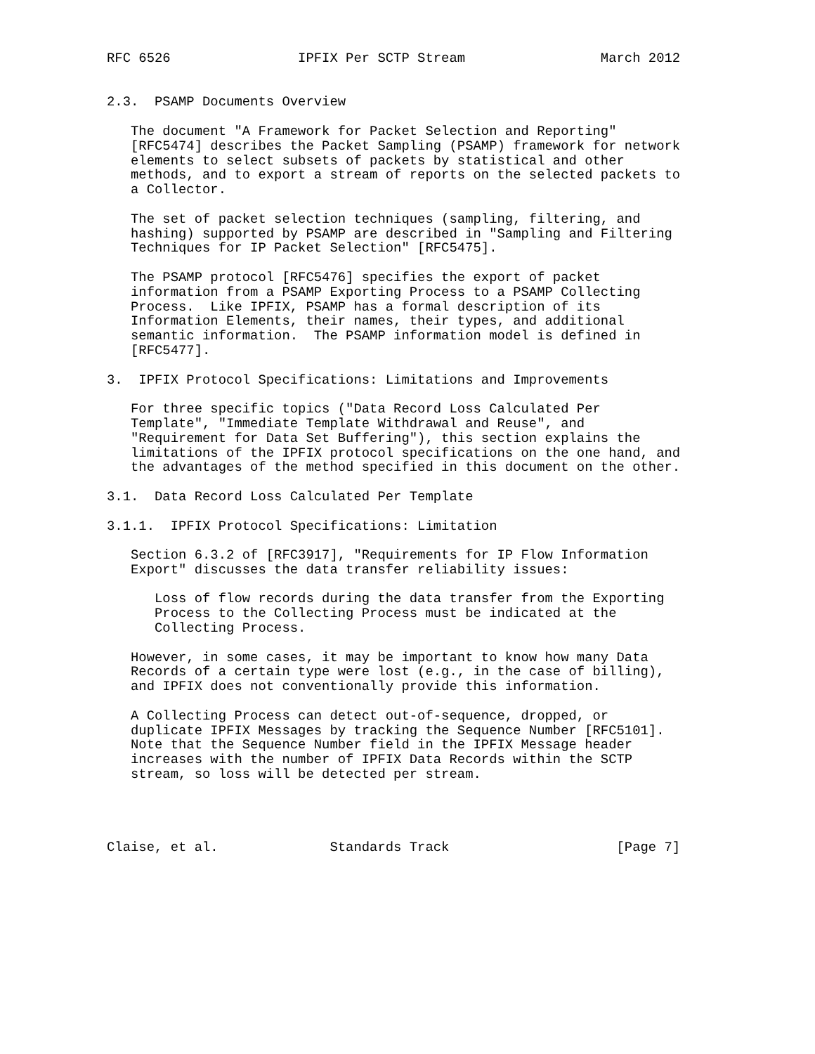RFC 6526                IPFIX Per SCTP Stream                 March 2012


2.3.  PSAMP Documents Overview

   The document "A Framework for Packet Selection and Reporting"
   [RFC5474] describes the Packet Sampling (PSAMP) framework for network
   elements to select subsets of packets by statistical and other
   methods, and to export a stream of reports on the selected packets to
   a Collector.

   The set of packet selection techniques (sampling, filtering, and
   hashing) supported by PSAMP are described in "Sampling and Filtering
   Techniques for IP Packet Selection" [RFC5475].

   The PSAMP protocol [RFC5476] specifies the export of packet
   information from a PSAMP Exporting Process to a PSAMP Collecting
   Process.  Like IPFIX, PSAMP has a formal description of its
   Information Elements, their names, their types, and additional
   semantic information.  The PSAMP information model is defined in
   [RFC5477].

3.  IPFIX Protocol Specifications: Limitations and Improvements

   For three specific topics ("Data Record Loss Calculated Per
   Template", "Immediate Template Withdrawal and Reuse", and
   "Requirement for Data Set Buffering"), this section explains the
   limitations of the IPFIX protocol specifications on the one hand, and
   the advantages of the method specified in this document on the other.

3.1.  Data Record Loss Calculated Per Template

3.1.1.  IPFIX Protocol Specifications: Limitation

   Section 6.3.2 of [RFC3917], "Requirements for IP Flow Information
   Export" discusses the data transfer reliability issues:

      Loss of flow records during the data transfer from the Exporting
      Process to the Collecting Process must be indicated at the
      Collecting Process.

   However, in some cases, it may be important to know how many Data
   Records of a certain type were lost (e.g., in the case of billing),
   and IPFIX does not conventionally provide this information.

   A Collecting Process can detect out-of-sequence, dropped, or
   duplicate IPFIX Messages by tracking the Sequence Number [RFC5101].
   Note that the Sequence Number field in the IPFIX Message header
   increases with the number of IPFIX Data Records within the SCTP
   stream, so loss will be detected per stream.




Claise, et al.              Standards Track                     [Page 7]